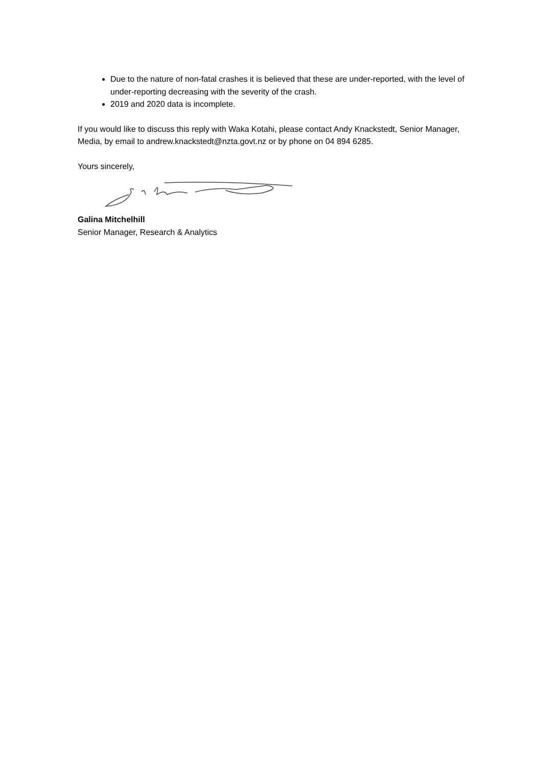Due to the nature of non-fatal crashes it is believed that these are under-reported, with the level of under-reporting decreasing with the severity of the crash.
2019 and 2020 data is incomplete.
If you would like to discuss this reply with Waka Kotahi, please contact Andy Knackstedt, Senior Manager, Media, by email to andrew.knackstedt@nzta.govt.nz or by phone on 04 894 6285.
Yours sincerely,
Galina Mitchelhill
Senior Manager, Research & Analytics